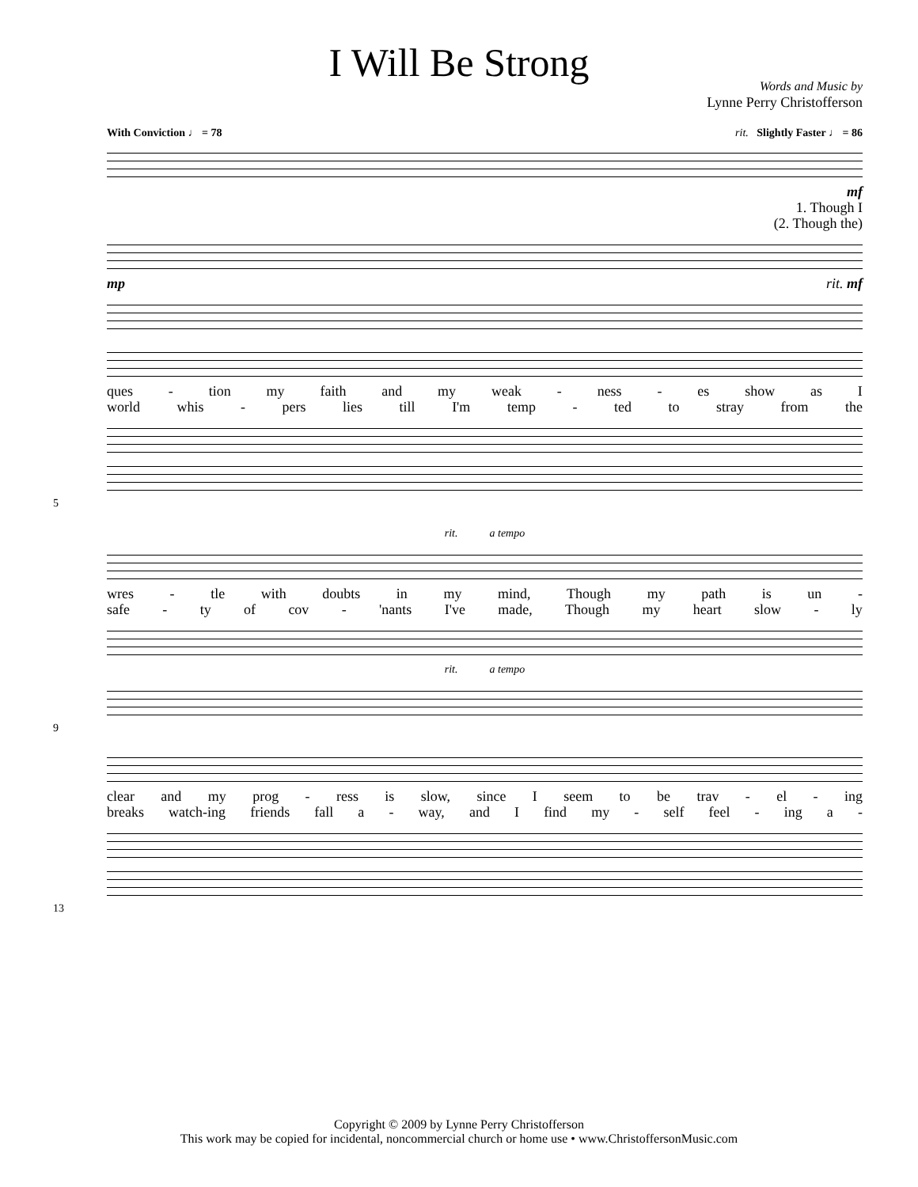I Will Be Strong
Words and Music by
Lynne Perry Christofferson
With Conviction ♩ = 78 rit. Slightly Faster ♩ = 86
mf
1. Though I
(2. Though the)
mp rit. mf
ques - tion my faith and my weak - ness - es show as I
world whis - pers lies till I'm temp - ted to stray from the
5
rit. a tempo
wres - tle with doubts in my mind, Though my path is un -
safe - ty of cov - 'nants I've made, Though my heart slow - ly
rit. a tempo
9
clear and my prog - ress is slow, since I seem to be trav - el - ing
breaks watch-ing friends fall a - way, and I find my - self feel - ing a -
13
Copyright © 2009 by Lynne Perry Christofferson
This work may be copied for incidental, noncommercial church or home use • www.ChristoffersonMusic.com